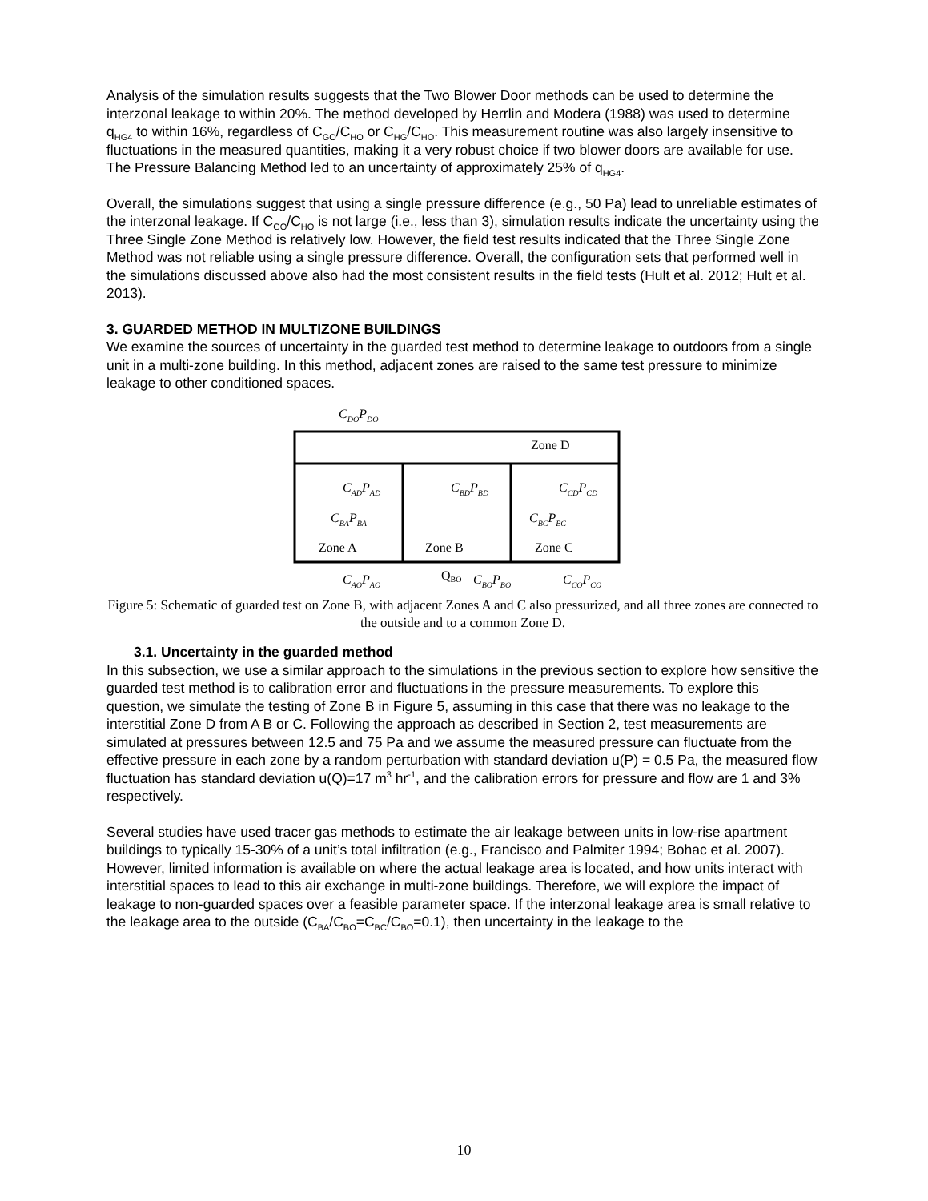Analysis of the simulation results suggests that the Two Blower Door methods can be used to determine the interzonal leakage to within 20%. The method developed by Herrlin and Modera (1988) was used to determine q<sub>HG4</sub> to within 16%, regardless of C<sub>GO</sub>/C<sub>HO</sub> or C<sub>HG</sub>/C<sub>HO</sub>. This measurement routine was also largely insensitive to fluctuations in the measured quantities, making it a very robust choice if two blower doors are available for use. The Pressure Balancing Method led to an uncertainty of approximately 25% of q<sub>HG4</sub>.
Overall, the simulations suggest that using a single pressure difference (e.g., 50 Pa) lead to unreliable estimates of the interzonal leakage. If C<sub>GO</sub>/C<sub>HO</sub> is not large (i.e., less than 3), simulation results indicate the uncertainty using the Three Single Zone Method is relatively low. However, the field test results indicated that the Three Single Zone Method was not reliable using a single pressure difference. Overall, the configuration sets that performed well in the simulations discussed above also had the most consistent results in the field tests (Hult et al. 2012; Hult et al. 2013).
3. GUARDED METHOD IN MULTIZONE BUILDINGS
We examine the sources of uncertainty in the guarded test method to determine leakage to outdoors from a single unit in a multi-zone building. In this method, adjacent zones are raised to the same test pressure to minimize leakage to other conditioned spaces.
Zone D
Zone A
Zone B
Zone C
CDOPDO
CADPAD
CBDPBD
CCDPCD
CBAPBA
CBCPBC
CAOPAO
QBO
CBOPBO
CCOPCO
Figure 5: Schematic of guarded test on Zone B, with adjacent Zones A and C also pressurized, and all three zones are connected to the outside and to a common Zone D.
3.1. Uncertainty in the guarded method
In this subsection, we use a similar approach to the simulations in the previous section to explore how sensitive the guarded test method is to calibration error and fluctuations in the pressure measurements. To explore this question, we simulate the testing of Zone B in Figure 5, assuming in this case that there was no leakage to the interstitial Zone D from A B or C. Following the approach as described in Section 2, test measurements are simulated at pressures between 12.5 and 75 Pa and we assume the measured pressure can fluctuate from the effective pressure in each zone by a random perturbation with standard deviation u(P) = 0.5 Pa, the measured flow fluctuation has standard deviation u(Q)=17 m<sup>3</sup> hr<sup>-1</sup>, and the calibration errors for pressure and flow are 1 and 3% respectively.
Several studies have used tracer gas methods to estimate the air leakage between units in low-rise apartment buildings to typically 15-30% of a unit’s total infiltration (e.g., Francisco and Palmiter 1994; Bohac et al. 2007). However, limited information is available on where the actual leakage area is located, and how units interact with interstitial spaces to lead to this air exchange in multi-zone buildings. Therefore, we will explore the impact of leakage to non-guarded spaces over a feasible parameter space. If the interzonal leakage area is small relative to the leakage area to the outside (C<sub>BA</sub>/C<sub>BO</sub>=C<sub>BC</sub>/C<sub>BO</sub>=0.1), then uncertainty in the leakage to the
10